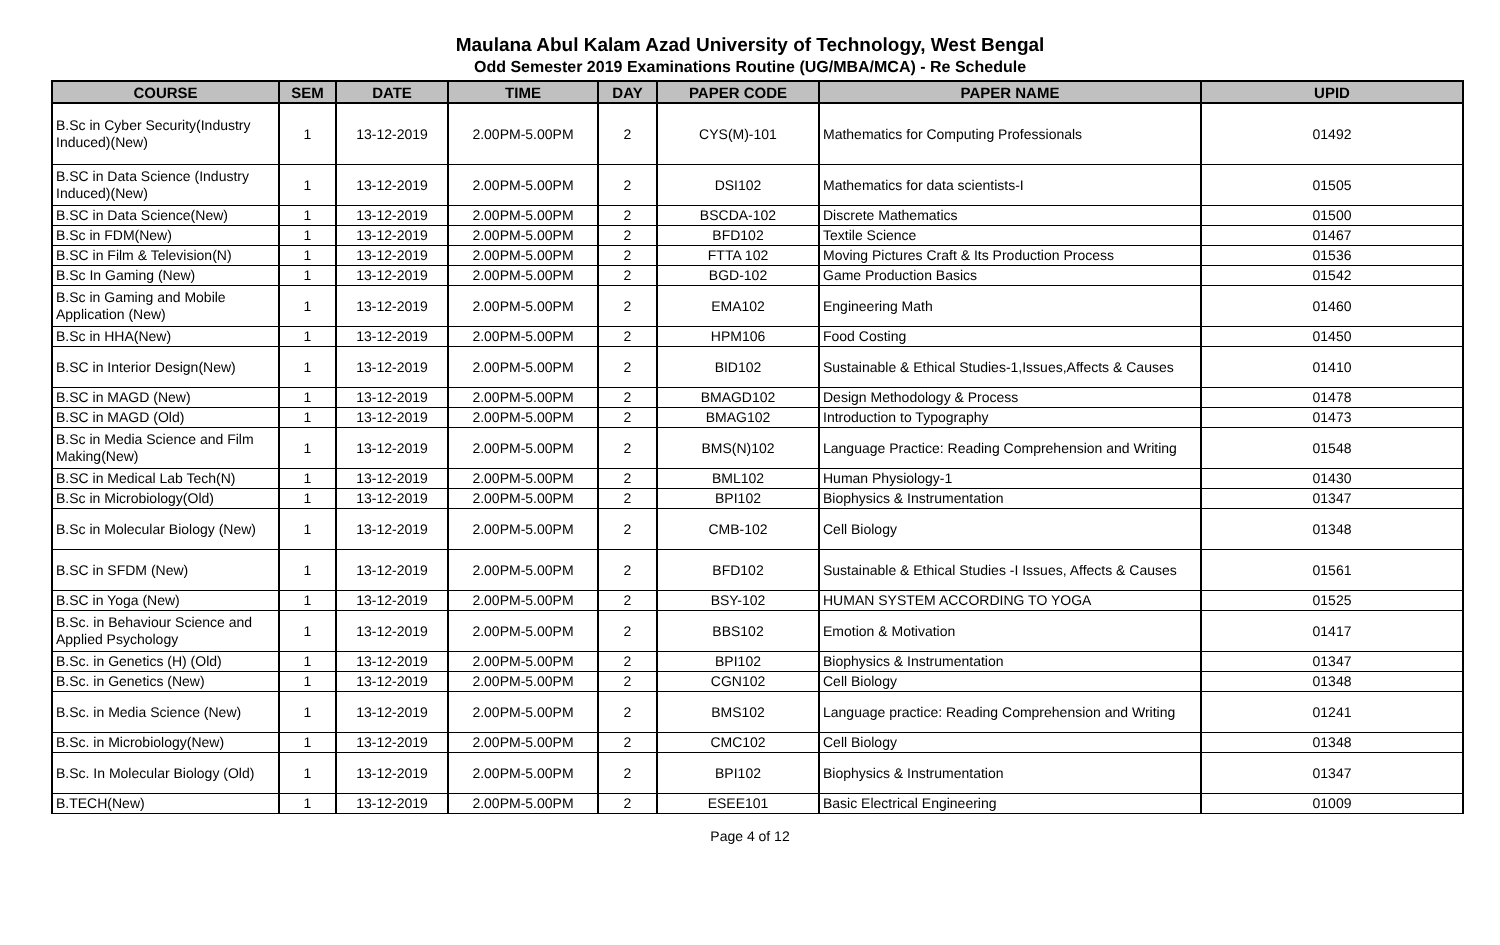Maulana Abul Kalam Azad University of Technology, West Bengal
Odd Semester 2019 Examinations Routine (UG/MBA/MCA) - Re Schedule
| COURSE | SEM | DATE | TIME | DAY | PAPER CODE | PAPER NAME | UPID |
| --- | --- | --- | --- | --- | --- | --- | --- |
| B.Sc in Cyber Security(Industry Induced)(New) | 1 | 13-12-2019 | 2.00PM-5.00PM | 2 | CYS(M)-101 | Mathematics for Computing Professionals | 01492 |
| B.SC in Data Science (Industry Induced)(New) | 1 | 13-12-2019 | 2.00PM-5.00PM | 2 | DSI102 | Mathematics for data scientists-I | 01505 |
| B.SC in Data Science(New) | 1 | 13-12-2019 | 2.00PM-5.00PM | 2 | BSCDA-102 | Discrete Mathematics | 01500 |
| B.Sc in FDM(New) | 1 | 13-12-2019 | 2.00PM-5.00PM | 2 | BFD102 | Textile Science | 01467 |
| B.SC in Film & Television(N) | 1 | 13-12-2019 | 2.00PM-5.00PM | 2 | FTTA 102 | Moving Pictures Craft & Its Production Process | 01536 |
| B.Sc In Gaming (New) | 1 | 13-12-2019 | 2.00PM-5.00PM | 2 | BGD-102 | Game Production Basics | 01542 |
| B.Sc in Gaming and Mobile Application (New) | 1 | 13-12-2019 | 2.00PM-5.00PM | 2 | EMA102 | Engineering Math | 01460 |
| B.Sc in HHA(New) | 1 | 13-12-2019 | 2.00PM-5.00PM | 2 | HPM106 | Food Costing | 01450 |
| B.SC in Interior Design(New) | 1 | 13-12-2019 | 2.00PM-5.00PM | 2 | BID102 | Sustainable & Ethical Studies-1,Issues,Affects & Causes | 01410 |
| B.SC in MAGD (New) | 1 | 13-12-2019 | 2.00PM-5.00PM | 2 | BMAGD102 | Design Methodology & Process | 01478 |
| B.SC in MAGD (Old) | 1 | 13-12-2019 | 2.00PM-5.00PM | 2 | BMAG102 | Introduction to Typography | 01473 |
| B.Sc in Media Science and Film Making(New) | 1 | 13-12-2019 | 2.00PM-5.00PM | 2 | BMS(N)102 | Language Practice: Reading Comprehension and Writing | 01548 |
| B.SC in Medical Lab Tech(N) | 1 | 13-12-2019 | 2.00PM-5.00PM | 2 | BML102 | Human Physiology-1 | 01430 |
| B.Sc in Microbiology(Old) | 1 | 13-12-2019 | 2.00PM-5.00PM | 2 | BPI102 | Biophysics & Instrumentation | 01347 |
| B.Sc in Molecular Biology (New) | 1 | 13-12-2019 | 2.00PM-5.00PM | 2 | CMB-102 | Cell Biology | 01348 |
| B.SC in SFDM (New) | 1 | 13-12-2019 | 2.00PM-5.00PM | 2 | BFD102 | Sustainable & Ethical Studies -I Issues, Affects & Causes | 01561 |
| B.SC in Yoga (New) | 1 | 13-12-2019 | 2.00PM-5.00PM | 2 | BSY-102 | HUMAN SYSTEM ACCORDING TO YOGA | 01525 |
| B.Sc. in Behaviour Science and Applied Psychology | 1 | 13-12-2019 | 2.00PM-5.00PM | 2 | BBS102 | Emotion & Motivation | 01417 |
| B.Sc. in Genetics (H) (Old) | 1 | 13-12-2019 | 2.00PM-5.00PM | 2 | BPI102 | Biophysics & Instrumentation | 01347 |
| B.Sc. in Genetics (New) | 1 | 13-12-2019 | 2.00PM-5.00PM | 2 | CGN102 | Cell Biology | 01348 |
| B.Sc. in Media Science (New) | 1 | 13-12-2019 | 2.00PM-5.00PM | 2 | BMS102 | Language practice: Reading Comprehension and Writing | 01241 |
| B.Sc. in Microbiology(New) | 1 | 13-12-2019 | 2.00PM-5.00PM | 2 | CMC102 | Cell Biology | 01348 |
| B.Sc. In Molecular Biology (Old) | 1 | 13-12-2019 | 2.00PM-5.00PM | 2 | BPI102 | Biophysics & Instrumentation | 01347 |
| B.TECH(New) | 1 | 13-12-2019 | 2.00PM-5.00PM | 2 | ESEE101 | Basic Electrical Engineering | 01009 |
Page 4 of 12